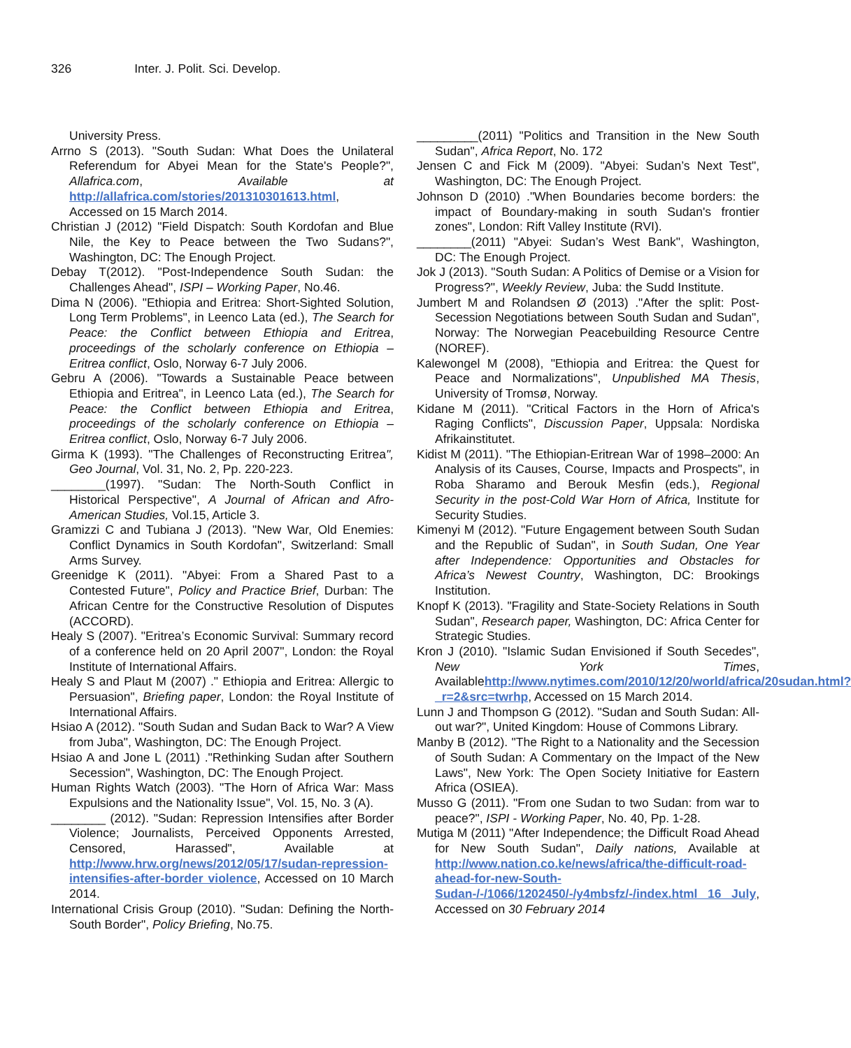326 Inter. J. Polit. Sci. Develop.
University Press.
Arrno S (2013). "South Sudan: What Does the Unilateral Referendum for Abyei Mean for the State's People?", Allafrica.com, Available at http://allafrica.com/stories/201310301613.html, Accessed on 15 March 2014.
Christian J (2012) "Field Dispatch: South Kordofan and Blue Nile, the Key to Peace between the Two Sudans?", Washington, DC: The Enough Project.
Debay T(2012). "Post-Independence South Sudan: the Challenges Ahead", ISPI – Working Paper, No.46.
Dima N (2006). "Ethiopia and Eritrea: Short-Sighted Solution, Long Term Problems", in Leenco Lata (ed.), The Search for Peace: the Conflict between Ethiopia and Eritrea, proceedings of the scholarly conference on Ethiopia – Eritrea conflict, Oslo, Norway 6-7 July 2006.
Gebru A (2006). "Towards a Sustainable Peace between Ethiopia and Eritrea", in Leenco Lata (ed.), The Search for Peace: the Conflict between Ethiopia and Eritrea, proceedings of the scholarly conference on Ethiopia – Eritrea conflict, Oslo, Norway 6-7 July 2006.
Girma K (1993). "The Challenges of Reconstructing Eritrea", Geo Journal, Vol. 31, No. 2, Pp. 220-223.
________(1997). "Sudan: The North-South Conflict in Historical Perspective", A Journal of African and Afro-American Studies, Vol.15, Article 3.
Gramizzi C and Tubiana J (2013). "New War, Old Enemies: Conflict Dynamics in South Kordofan", Switzerland: Small Arms Survey.
Greenidge K (2011). "Abyei: From a Shared Past to a Contested Future", Policy and Practice Brief, Durban: The African Centre for the Constructive Resolution of Disputes (ACCORD).
Healy S (2007). "Eritrea’s Economic Survival: Summary record of a conference held on 20 April 2007", London: the Royal Institute of International Affairs.
Healy S and Plaut M (2007) ." Ethiopia and Eritrea: Allergic to Persuasion", Briefing paper, London: the Royal Institute of International Affairs.
Hsiao A (2012). "South Sudan and Sudan Back to War? A View from Juba", Washington, DC: The Enough Project.
Hsiao A and Jone L (2011) ."Rethinking Sudan after Southern Secession", Washington, DC: The Enough Project.
Human Rights Watch (2003). "The Horn of Africa War: Mass Expulsions and the Nationality Issue", Vol. 15, No. 3 (A).
________ (2012). "Sudan: Repression Intensifies after Border Violence; Journalists, Perceived Opponents Arrested, Censored, Harassed", Available at http://www.hrw.org/news/2012/05/17/sudan-repression-intensifies-after-border violence, Accessed on 10 March 2014.
International Crisis Group (2010). "Sudan: Defining the North-South Border", Policy Briefing, No.75.
_________(2011) "Politics and Transition in the New South Sudan", Africa Report, No. 172
Jensen C and Fick M (2009). "Abyei: Sudan’s Next Test", Washington, DC: The Enough Project.
Johnson D (2010) ."When Boundaries become borders: the impact of Boundary-making in south Sudan's frontier zones", London: Rift Valley Institute (RVI).
________(2011) "Abyei: Sudan’s West Bank", Washington, DC: The Enough Project.
Jok J (2013). "South Sudan: A Politics of Demise or a Vision for Progress?", Weekly Review, Juba: the Sudd Institute.
Jumbert M and Rolandsen Ø (2013) ."After the split: Post-Secession Negotiations between South Sudan and Sudan", Norway: The Norwegian Peacebuilding Resource Centre (NOREF).
Kalewongel M (2008), "Ethiopia and Eritrea: the Quest for Peace and Normalizations", Unpublished MA Thesis, University of Tromsø, Norway.
Kidane M (2011). "Critical Factors in the Horn of Africa's Raging Conflicts", Discussion Paper, Uppsala: Nordiska Afrikainstitutet.
Kidist M (2011). "The Ethiopian-Eritrean War of 1998–2000: An Analysis of its Causes, Course, Impacts and Prospects", in Roba Sharamo and Berouk Mesfin (eds.), Regional Security in the post-Cold War Horn of Africa, Institute for Security Studies.
Kimenyi M (2012). "Future Engagement between South Sudan and the Republic of Sudan", in South Sudan, One Year after Independence: Opportunities and Obstacles for Africa’s Newest Country, Washington, DC: Brookings Institution.
Knopf K (2013). "Fragility and State-Society Relations in South Sudan", Research paper, Washington, DC: Africa Center for Strategic Studies.
Kron J (2010). "Islamic Sudan Envisioned if South Secedes", New York Times, Availablehttp://www.nytimes.com/2010/12/20/world/africa/20sudan.html?_r=2&src=twrhp, Accessed on 15 March 2014.
Lunn J and Thompson G (2012). "Sudan and South Sudan: All-out war?", United Kingdom: House of Commons Library.
Manby B (2012). "The Right to a Nationality and the Secession of South Sudan: A Commentary on the Impact of the New Laws", New York: The Open Society Initiative for Eastern Africa (OSIEA).
Musso G (2011). "From one Sudan to two Sudan: from war to peace?", ISPI - Working Paper, No. 40, Pp. 1-28.
Mutiga M (2011) "After Independence; the Difficult Road Ahead for New South Sudan", Daily nations, Available at http://www.nation.co.ke/news/africa/the-difficult-road-ahead-for-new-South-Sudan-/-/1066/1202450/-/y4mbsfz/-/index.html 16 July, Accessed on 30 February 2014